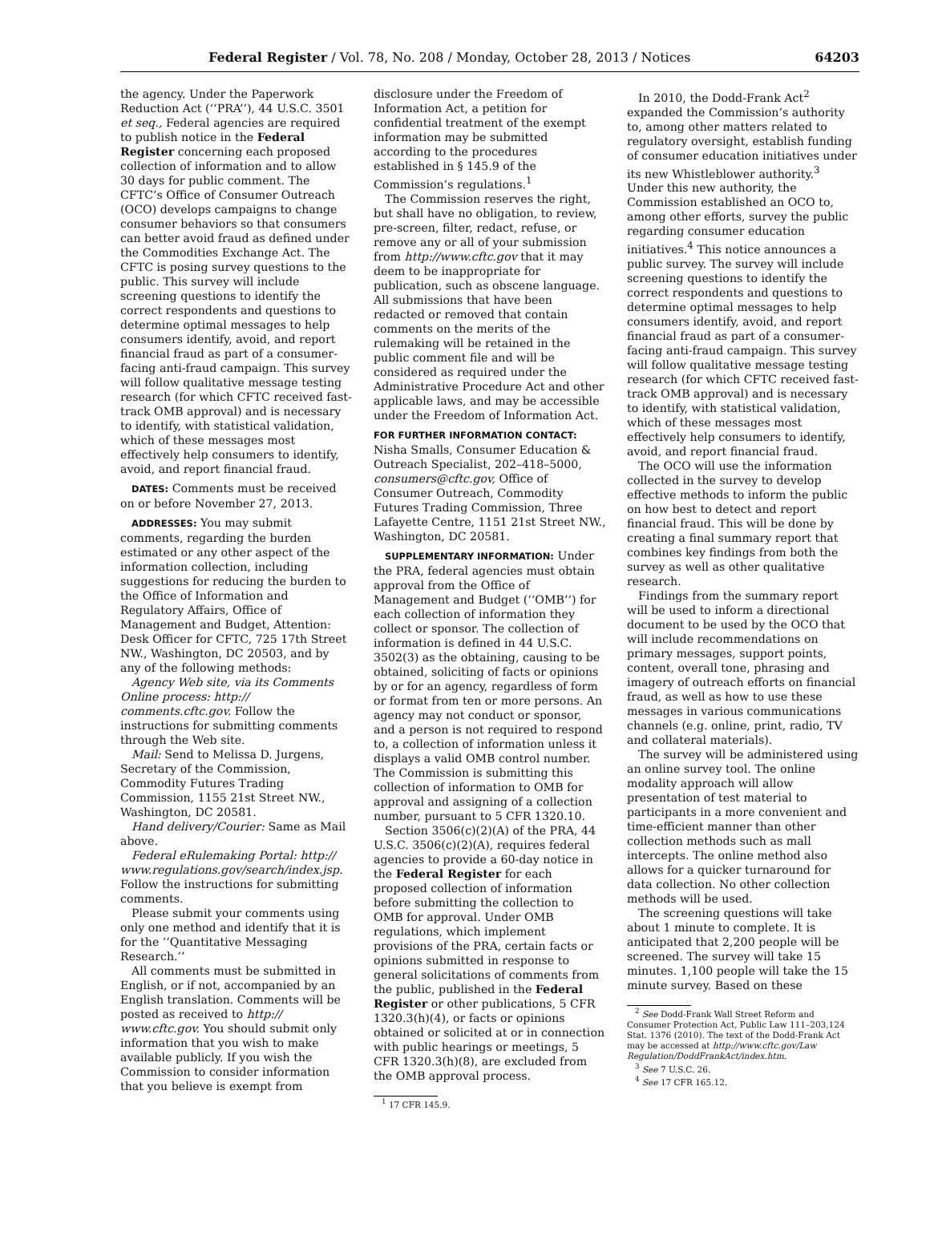Federal Register / Vol. 78, No. 208 / Monday, October 28, 2013 / Notices 64203
the agency. Under the Paperwork Reduction Act (‘‘PRA’’), 44 U.S.C. 3501 et seq., Federal agencies are required to publish notice in the Federal Register concerning each proposed collection of information and to allow 30 days for public comment. The CFTC’s Office of Consumer Outreach (OCO) develops campaigns to change consumer behaviors so that consumers can better avoid fraud as defined under the Commodities Exchange Act. The CFTC is posing survey questions to the public. This survey will include screening questions to identify the correct respondents and questions to determine optimal messages to help consumers identify, avoid, and report financial fraud as part of a consumer-facing anti-fraud campaign. This survey will follow qualitative message testing research (for which CFTC received fast-track OMB approval) and is necessary to identify, with statistical validation, which of these messages most effectively help consumers to identify, avoid, and report financial fraud.
DATES: Comments must be received on or before November 27, 2013.
ADDRESSES: You may submit comments, regarding the burden estimated or any other aspect of the information collection, including suggestions for reducing the burden to the Office of Information and Regulatory Affairs, Office of Management and Budget, Attention: Desk Officer for CFTC, 725 17th Street NW., Washington, DC 20503, and by any of the following methods:
Agency Web site, via its Comments Online process: http:// comments.cftc.gov. Follow the instructions for submitting comments through the Web site.
Mail: Send to Melissa D. Jurgens, Secretary of the Commission, Commodity Futures Trading Commission, 1155 21st Street NW., Washington, DC 20581.
Hand delivery/Courier: Same as Mail above.
Federal eRulemaking Portal: http:// www.regulations.gov/search/index.jsp. Follow the instructions for submitting comments.
Please submit your comments using only one method and identify that it is for the ‘‘Quantitative Messaging Research.’’
All comments must be submitted in English, or if not, accompanied by an English translation. Comments will be posted as received to http:// www.cftc.gov. You should submit only information that you wish to make available publicly. If you wish the Commission to consider information that you believe is exempt from
disclosure under the Freedom of Information Act, a petition for confidential treatment of the exempt information may be submitted according to the procedures established in § 145.9 of the Commission’s regulations.<sup>1</sup>
The Commission reserves the right, but shall have no obligation, to review, pre-screen, filter, redact, refuse, or remove any or all of your submission from http://www.cftc.gov that it may deem to be inappropriate for publication, such as obscene language. All submissions that have been redacted or removed that contain comments on the merits of the rulemaking will be retained in the public comment file and will be considered as required under the Administrative Procedure Act and other applicable laws, and may be accessible under the Freedom of Information Act.
FOR FURTHER INFORMATION CONTACT: Nisha Smalls, Consumer Education & Outreach Specialist, 202–418–5000, consumers@cftc.gov, Office of Consumer Outreach, Commodity Futures Trading Commission, Three Lafayette Centre, 1151 21st Street NW., Washington, DC 20581.
SUPPLEMENTARY INFORMATION: Under the PRA, federal agencies must obtain approval from the Office of Management and Budget (‘‘OMB’’) for each collection of information they collect or sponsor. The collection of information is defined in 44 U.S.C. 3502(3) as the obtaining, causing to be obtained, soliciting of facts or opinions by or for an agency, regardless of form or format from ten or more persons. An agency may not conduct or sponsor, and a person is not required to respond to, a collection of information unless it displays a valid OMB control number. The Commission is submitting this collection of information to OMB for approval and assigning of a collection number, pursuant to 5 CFR 1320.10.
Section 3506(c)(2)(A) of the PRA, 44 U.S.C. 3506(c)(2)(A), requires federal agencies to provide a 60-day notice in the Federal Register for each proposed collection of information before submitting the collection to OMB for approval. Under OMB regulations, which implement provisions of the PRA, certain facts or opinions submitted in response to general solicitations of comments from the public, published in the Federal Register or other publications, 5 CFR 1320.3(h)(4), or facts or opinions obtained or solicited at or in connection with public hearings or meetings, 5 CFR 1320.3(h)(8), are excluded from the OMB approval process.
<sup>1</sup> 17 CFR 145.9.
In 2010, the Dodd-Frank Act<sup>2</sup> expanded the Commission’s authority to, among other matters related to regulatory oversight, establish funding of consumer education initiatives under its new Whistleblower authority.<sup>3</sup> Under this new authority, the Commission established an OCO to, among other efforts, survey the public regarding consumer education initiatives.<sup>4</sup> This notice announces a public survey. The survey will include screening questions to identify the correct respondents and questions to determine optimal messages to help consumers identify, avoid, and report financial fraud as part of a consumer-facing anti-fraud campaign. This survey will follow qualitative message testing research (for which CFTC received fast-track OMB approval) and is necessary to identify, with statistical validation, which of these messages most effectively help consumers to identify, avoid, and report financial fraud.
The OCO will use the information collected in the survey to develop effective methods to inform the public on how best to detect and report financial fraud. This will be done by creating a final summary report that combines key findings from both the survey as well as other qualitative research.
Findings from the summary report will be used to inform a directional document to be used by the OCO that will include recommendations on primary messages, support points, content, overall tone, phrasing and imagery of outreach efforts on financial fraud, as well as how to use these messages in various communications channels (e.g. online, print, radio, TV and collateral materials).
The survey will be administered using an online survey tool. The online modality approach will allow presentation of test material to participants in a more convenient and time-efficient manner than other collection methods such as mall intercepts. The online method also allows for a quicker turnaround for data collection. No other collection methods will be used.
The screening questions will take about 1 minute to complete. It is anticipated that 2,200 people will be screened. The survey will take 15 minutes. 1,100 people will take the 15 minute survey. Based on these
<sup>2</sup> See Dodd-Frank Wall Street Reform and Consumer Protection Act, Public Law 111–203,124 Stat. 1376 (2010). The text of the Dodd-Frank Act may be accessed at http://www.cftc.gov/Law Regulation/DoddFrankAct/index.htm.
<sup>3</sup> See 7 U.S.C. 26.
<sup>4</sup> See 17 CFR 165.12.